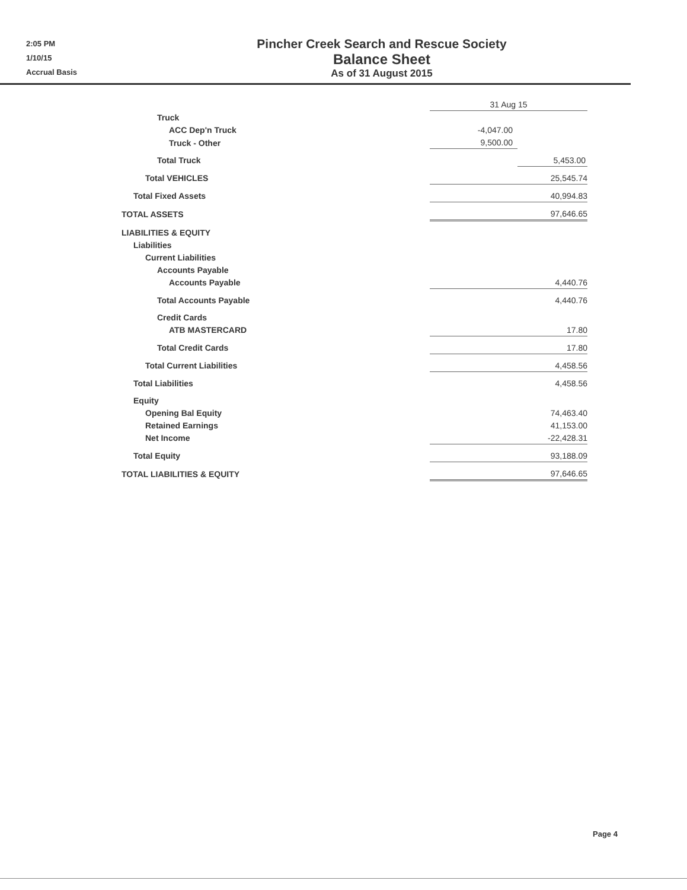2:05 PM
1/10/15
Accrual Basis
Pincher Creek Search and Rescue Society
Balance Sheet
As of 31 August 2015
| | 31 Aug 15 | | |
| Truck | | | |
| ACC Dep'n Truck | -4,047.00 | | |
| Truck - Other | 9,500.00 | | |
| Total Truck | | 5,453.00 | |
| Total VEHICLES | 25,545.74 | | |
| Total Fixed Assets | 40,994.83 | | |
| TOTAL ASSETS | 97,646.65 | | |
| LIABILITIES & EQUITY | | | |
| Liabilities | | | |
| Current Liabilities | | | |
| Accounts Payable | | | |
| Accounts Payable | 4,440.76 | | |
| Total Accounts Payable | 4,440.76 | | |
| Credit Cards | | | |
| ATB MASTERCARD | 17.80 | | |
| Total Credit Cards | 17.80 | | |
| Total Current Liabilities | 4,458.56 | | |
| Total Liabilities | 4,458.56 | | |
| Equity | | | |
| Opening Bal Equity | 74,463.40 | | |
| Retained Earnings | 41,153.00 | | |
| Net Income | -22,428.31 | | |
| Total Equity | 93,188.09 | | |
| TOTAL LIABILITIES & EQUITY | 97,646.65 | | |
Page 4